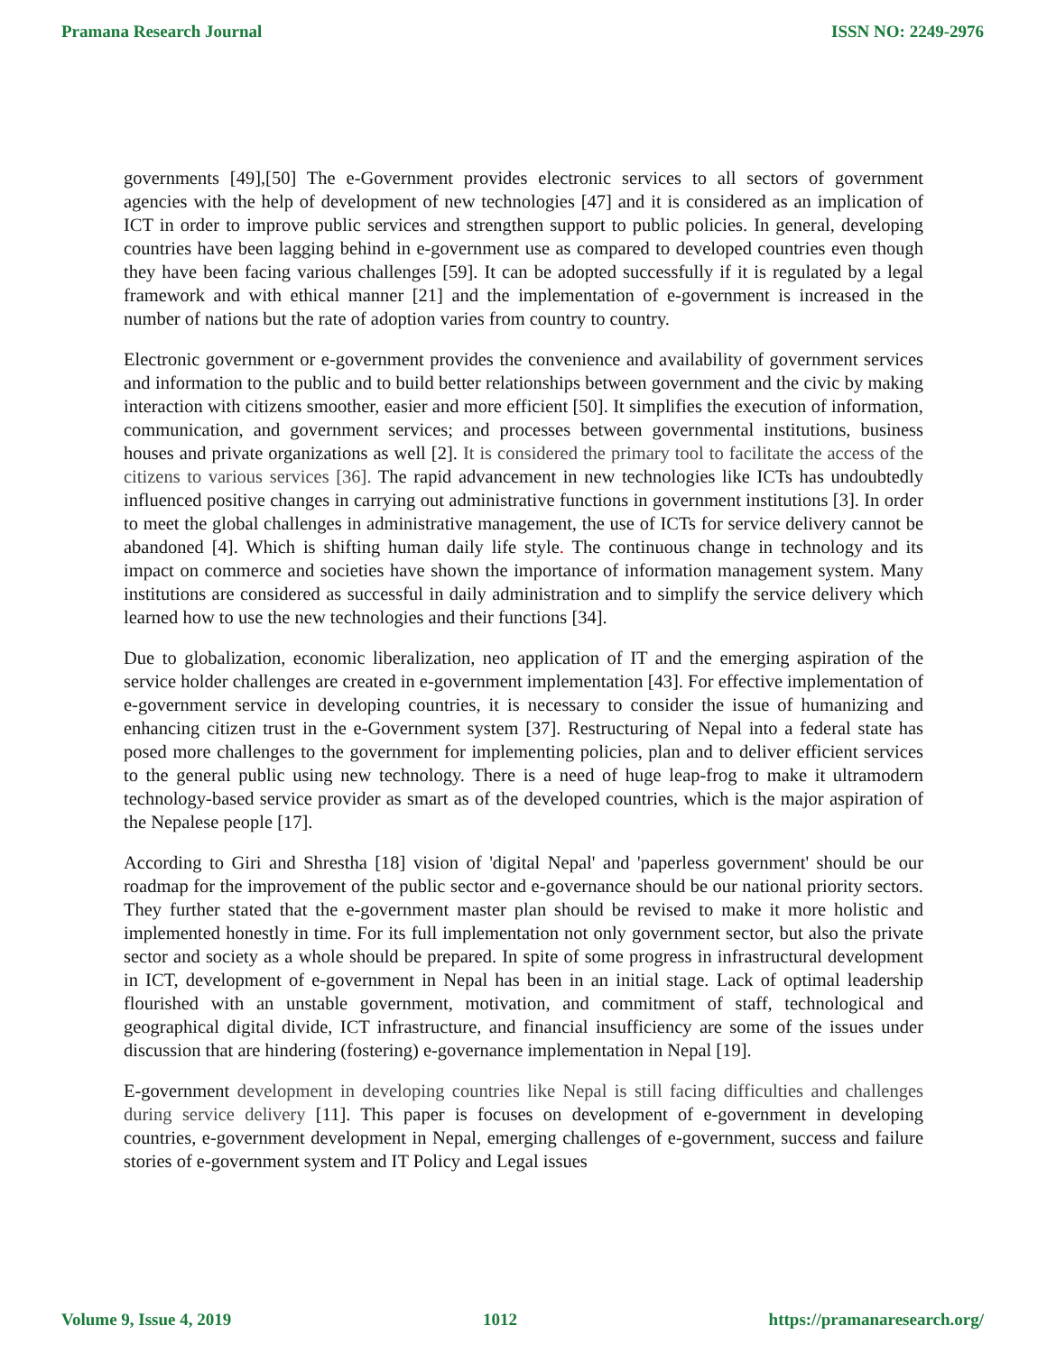Pramana Research Journal ISSN NO: 2249-2976
governments [49],[50] The e-Government provides electronic services to all sectors of government agencies with the help of development of new technologies [47] and it is considered as an implication of ICT in order to improve public services and strengthen support to public policies. In general, developing countries have been lagging behind in e-government use as compared to developed countries even though they have been facing various challenges [59]. It can be adopted successfully if it is regulated by a legal framework and with ethical manner [21] and the implementation of e-government is increased in the number of nations but the rate of adoption varies from country to country.
Electronic government or e-government provides the convenience and availability of government services and information to the public and to build better relationships between government and the civic by making interaction with citizens smoother, easier and more efficient [50]. It simplifies the execution of information, communication, and government services; and processes between governmental institutions, business houses and private organizations as well [2]. It is considered the primary tool to facilitate the access of the citizens to various services [36]. The rapid advancement in new technologies like ICTs has undoubtedly influenced positive changes in carrying out administrative functions in government institutions [3]. In order to meet the global challenges in administrative management, the use of ICTs for service delivery cannot be abandoned [4]. Which is shifting human daily life style. The continuous change in technology and its impact on commerce and societies have shown the importance of information management system. Many institutions are considered as successful in daily administration and to simplify the service delivery which learned how to use the new technologies and their functions [34].
Due to globalization, economic liberalization, neo application of IT and the emerging aspiration of the service holder challenges are created in e-government implementation [43]. For effective implementation of e-government service in developing countries, it is necessary to consider the issue of humanizing and enhancing citizen trust in the e-Government system [37]. Restructuring of Nepal into a federal state has posed more challenges to the government for implementing policies, plan and to deliver efficient services to the general public using new technology. There is a need of huge leap-frog to make it ultramodern technology-based service provider as smart as of the developed countries, which is the major aspiration of the Nepalese people [17].
According to Giri and Shrestha [18] vision of 'digital Nepal' and 'paperless government' should be our roadmap for the improvement of the public sector and e-governance should be our national priority sectors. They further stated that the e-government master plan should be revised to make it more holistic and implemented honestly in time. For its full implementation not only government sector, but also the private sector and society as a whole should be prepared. In spite of some progress in infrastructural development in ICT, development of e-government in Nepal has been in an initial stage. Lack of optimal leadership flourished with an unstable government, motivation, and commitment of staff, technological and geographical digital divide, ICT infrastructure, and financial insufficiency are some of the issues under discussion that are hindering (fostering) e-governance implementation in Nepal [19].
E-government development in developing countries like Nepal is still facing difficulties and challenges during service delivery [11]. This paper is focuses on development of e-government in developing countries, e-government development in Nepal, emerging challenges of e-government, success and failure stories of e-government system and IT Policy and Legal issues
Volume 9, Issue 4, 2019 1012 https://pramanaresearch.org/